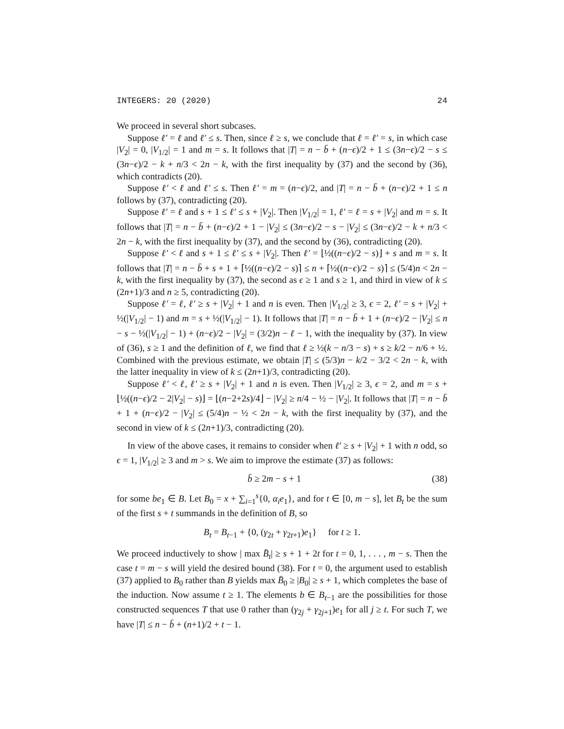INTEGERS: 20 (2020) 24
We proceed in several short subcases.
Suppose ℓ′ = ℓ and ℓ′ ≤ s. Then, since ℓ ≥ s, we conclude that ℓ = ℓ′ = s, in which case |V<sub>2</sub>| = 0, |V<sub>1/2</sub>| = 1 and m = s. It follows that |T| = n − b̄ + (n−ϵ)/2 + 1 ≤ (3n−ϵ)/2 − s ≤ (3n−ϵ)/2 − k + n/3 < 2n − k, with the first inequality by (37) and the second by (36), which contradicts (20).
Suppose ℓ′ < ℓ and ℓ′ ≤ s. Then ℓ′ = m = (n−ϵ)/2, and |T| = n − b̄ + (n−ϵ)/2 + 1 ≤ n follows by (37), contradicting (20).
Suppose ℓ′ = ℓ and s + 1 ≤ ℓ′ ≤ s + |V<sub>2</sub>|. Then |V<sub>1/2</sub>| = 1, ℓ′ = ℓ = s + |V<sub>2</sub>| and m = s. It follows that |T| = n − b̄ + (n−ϵ)/2 + 1 − |V<sub>2</sub>| ≤ (3n−ϵ)/2 − s − |V<sub>2</sub>| ≤ (3n−ϵ)/2 − k + n/3 < 2n − k, with the first inequality by (37), and the second by (36), contradicting (20).
Suppose ℓ′ < ℓ and s + 1 ≤ ℓ′ ≤ s + |V<sub>2</sub>|. Then ℓ′ = ⌊½((n−ϵ)/2 − s)⌋ + s and m = s. It follows that |T| = n − b̄ + s + 1 + ⌈½((n−ϵ)/2 − s)⌉ ≤ n + ⌈½((n−ϵ)/2 − s)⌉ ≤ (5/4)n < 2n − k, with the first inequality by (37), the second as ϵ ≥ 1 and s ≥ 1, and third in view of k ≤ (2n+1)/3 and n ≥ 5, contradicting (20).
Suppose ℓ′ = ℓ, ℓ′ ≥ s + |V<sub>2</sub>| + 1 and n is even. Then |V<sub>1/2</sub>| ≥ 3, ϵ = 2, ℓ′ = s + |V<sub>2</sub>| + ½(|V<sub>1/2</sub>| − 1) and m = s + ½(|V<sub>1/2</sub>| − 1). It follows that |T| = n − b̄ + 1 + (n−ϵ)/2 − |V<sub>2</sub>| ≤ n − s − ½(|V<sub>1/2</sub>| − 1) + (n−ϵ)/2 − |V<sub>2</sub>| = (3/2)n − ℓ − 1, with the inequality by (37). In view of (36), s ≥ 1 and the definition of ℓ, we find that ℓ ≥ ½(k − n/3 − s) + s ≥ k/2 − n/6 + ½. Combined with the previous estimate, we obtain |T| ≤ (5/3)n − k/2 − 3/2 < 2n − k, with the latter inequality in view of k ≤ (2n+1)/3, contradicting (20).
Suppose ℓ′ < ℓ, ℓ′ ≥ s + |V<sub>2</sub>| + 1 and n is even. Then |V<sub>1/2</sub>| ≥ 3, ϵ = 2, and m = s + ⌊½((n−ϵ)/2 − 2|V<sub>2</sub>| − s)⌋ = ⌊(n−2+2s)/4⌋ − |V<sub>2</sub>| ≥ n/4 − ½ − |V<sub>2</sub>|. It follows that |T| = n − b̄ + 1 + (n−ϵ)/2 − |V<sub>2</sub>| ≤ (5/4)n − ½ < 2n − k, with the first inequality by (37), and the second in view of k ≤ (2n+1)/3, contradicting (20).
In view of the above cases, it remains to consider when ℓ′ ≥ s + |V<sub>2</sub>| + 1 with n odd, so ϵ = 1, |V<sub>1/2</sub>| ≥ 3 and m > s. We aim to improve the estimate (37) as follows:
b̄ ≥ 2m − s + 1 (38)
for some be<sub>1</sub> ∈ B. Let B<sub>0</sub> = x + ∑<sub>i=1</sub><sup>s</sup>{0, α<sub>i</sub>e<sub>1</sub>}, and for t ∈ [0, m − s], let B<sub>t</sub> be the sum of the first s + t summands in the definition of B, so
B<sub>t</sub> = B<sub>t−1</sub> + {0, (γ<sub>2t</sub> + γ<sub>2t+1</sub>)e<sub>1</sub>} for t ≥ 1.
We proceed inductively to show | max B̄<sub>t</sub>| ≥ s + 1 + 2t for t = 0, 1, . . . , m − s. Then the case t = m − s will yield the desired bound (38). For t = 0, the argument used to establish (37) applied to B<sub>0</sub> rather than B yields max B̄<sub>0</sub> ≥ |B<sub>0</sub>| ≥ s + 1, which completes the base of the induction. Now assume t ≥ 1. The elements b ∈ B<sub>t−1</sub> are the possibilities for those constructed sequences T that use 0 rather than (γ<sub>2j</sub> + γ<sub>2j+1</sub>)e<sub>1</sub> for all j ≥ t. For such T, we have |T| ≤ n − b̄ + (n+1)/2 + t − 1.